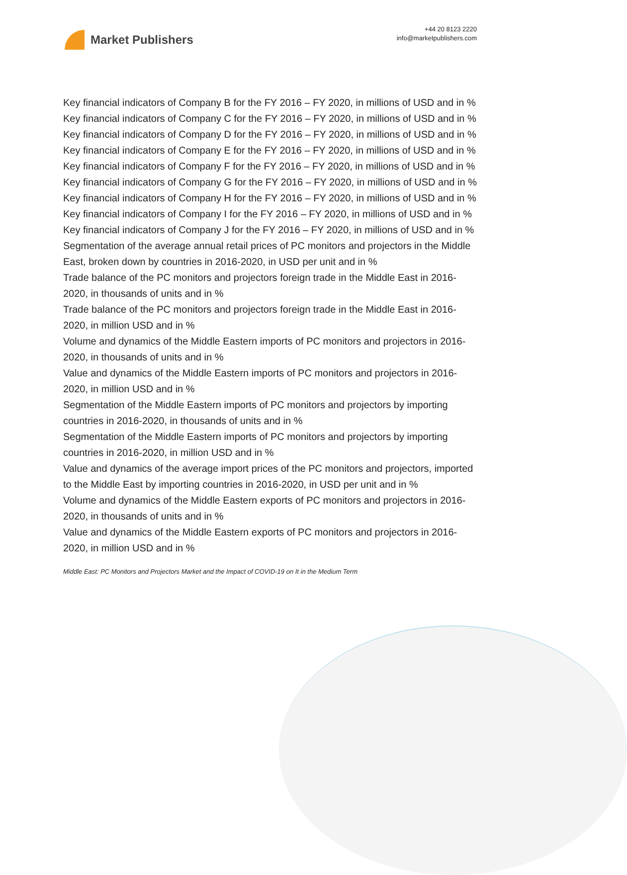Market Publishers
+44 20 8123 2220
info@marketpublishers.com
Key financial indicators of Company B for the FY 2016 – FY 2020, in millions of USD and in %
Key financial indicators of Company C for the FY 2016 – FY 2020, in millions of USD and in %
Key financial indicators of Company D for the FY 2016 – FY 2020, in millions of USD and in %
Key financial indicators of Company E for the FY 2016 – FY 2020, in millions of USD and in %
Key financial indicators of Company F for the FY 2016 – FY 2020, in millions of USD and in %
Key financial indicators of Company G for the FY 2016 – FY 2020, in millions of USD and in %
Key financial indicators of Company H for the FY 2016 – FY 2020, in millions of USD and in %
Key financial indicators of Company I for the FY 2016 – FY 2020, in millions of USD and in %
Key financial indicators of Company J for the FY 2016 – FY 2020, in millions of USD and in %
Segmentation of the average annual retail prices of PC monitors and projectors in the Middle East, broken down by countries in 2016-2020, in USD per unit and in %
Trade balance of the PC monitors and projectors foreign trade in the Middle East in 2016-2020, in thousands of units and in %
Trade balance of the PC monitors and projectors foreign trade in the Middle East in 2016-2020, in million USD and in %
Volume and dynamics of the Middle Eastern imports of PC monitors and projectors in 2016-2020, in thousands of units and in %
Value and dynamics of the Middle Eastern imports of PC monitors and projectors in 2016-2020, in million USD and in %
Segmentation of the Middle Eastern imports of PC monitors and projectors by importing countries in 2016-2020, in thousands of units and in %
Segmentation of the Middle Eastern imports of PC monitors and projectors by importing countries in 2016-2020, in million USD and in %
Value and dynamics of the average import prices of the PC monitors and projectors, imported to the Middle East by importing countries in 2016-2020, in USD per unit and in %
Volume and dynamics of the Middle Eastern exports of PC monitors and projectors in 2016-2020, in thousands of units and in %
Value and dynamics of the Middle Eastern exports of PC monitors and projectors in 2016-2020, in million USD and in %
Middle East: PC Monitors and Projectors Market and the Impact of COVID-19 on It in the Medium Term